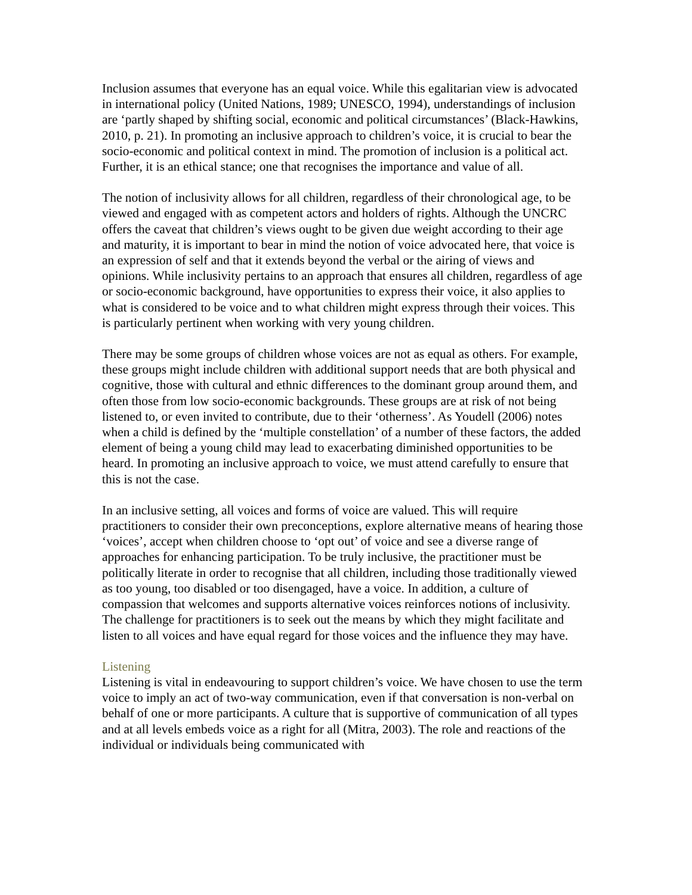Inclusion assumes that everyone has an equal voice. While this egalitarian view is advocated in international policy (United Nations, 1989; UNESCO, 1994), understandings of inclusion are ‘partly shaped by shifting social, economic and political circumstances’ (Black-Hawkins, 2010, p. 21). In promoting an inclusive approach to children’s voice, it is crucial to bear the socio-economic and political context in mind. The promotion of inclusion is a political act. Further, it is an ethical stance; one that recognises the importance and value of all.
The notion of inclusivity allows for all children, regardless of their chronological age, to be viewed and engaged with as competent actors and holders of rights. Although the UNCRC offers the caveat that children’s views ought to be given due weight according to their age and maturity, it is important to bear in mind the notion of voice advocated here, that voice is an expression of self and that it extends beyond the verbal or the airing of views and opinions. While inclusivity pertains to an approach that ensures all children, regardless of age or socio-economic background, have opportunities to express their voice, it also applies to what is considered to be voice and to what children might express through their voices. This is particularly pertinent when working with very young children.
There may be some groups of children whose voices are not as equal as others. For example, these groups might include children with additional support needs that are both physical and cognitive, those with cultural and ethnic differences to the dominant group around them, and often those from low socio-economic backgrounds. These groups are at risk of not being listened to, or even invited to contribute, due to their ‘otherness’. As Youdell (2006) notes when a child is defined by the ‘multiple constellation’ of a number of these factors, the added element of being a young child may lead to exacerbating diminished opportunities to be heard. In promoting an inclusive approach to voice, we must attend carefully to ensure that this is not the case.
In an inclusive setting, all voices and forms of voice are valued. This will require practitioners to consider their own preconceptions, explore alternative means of hearing those ‘voices’, accept when children choose to ‘opt out’ of voice and see a diverse range of approaches for enhancing participation. To be truly inclusive, the practitioner must be politically literate in order to recognise that all children, including those traditionally viewed as too young, too disabled or too disengaged, have a voice. In addition, a culture of compassion that welcomes and supports alternative voices reinforces notions of inclusivity. The challenge for practitioners is to seek out the means by which they might facilitate and listen to all voices and have equal regard for those voices and the influence they may have.
Listening
Listening is vital in endeavouring to support children’s voice. We have chosen to use the term voice to imply an act of two-way communication, even if that conversation is non-verbal on behalf of one or more participants. A culture that is supportive of communication of all types and at all levels embeds voice as a right for all (Mitra, 2003). The role and reactions of the individual or individuals being communicated with